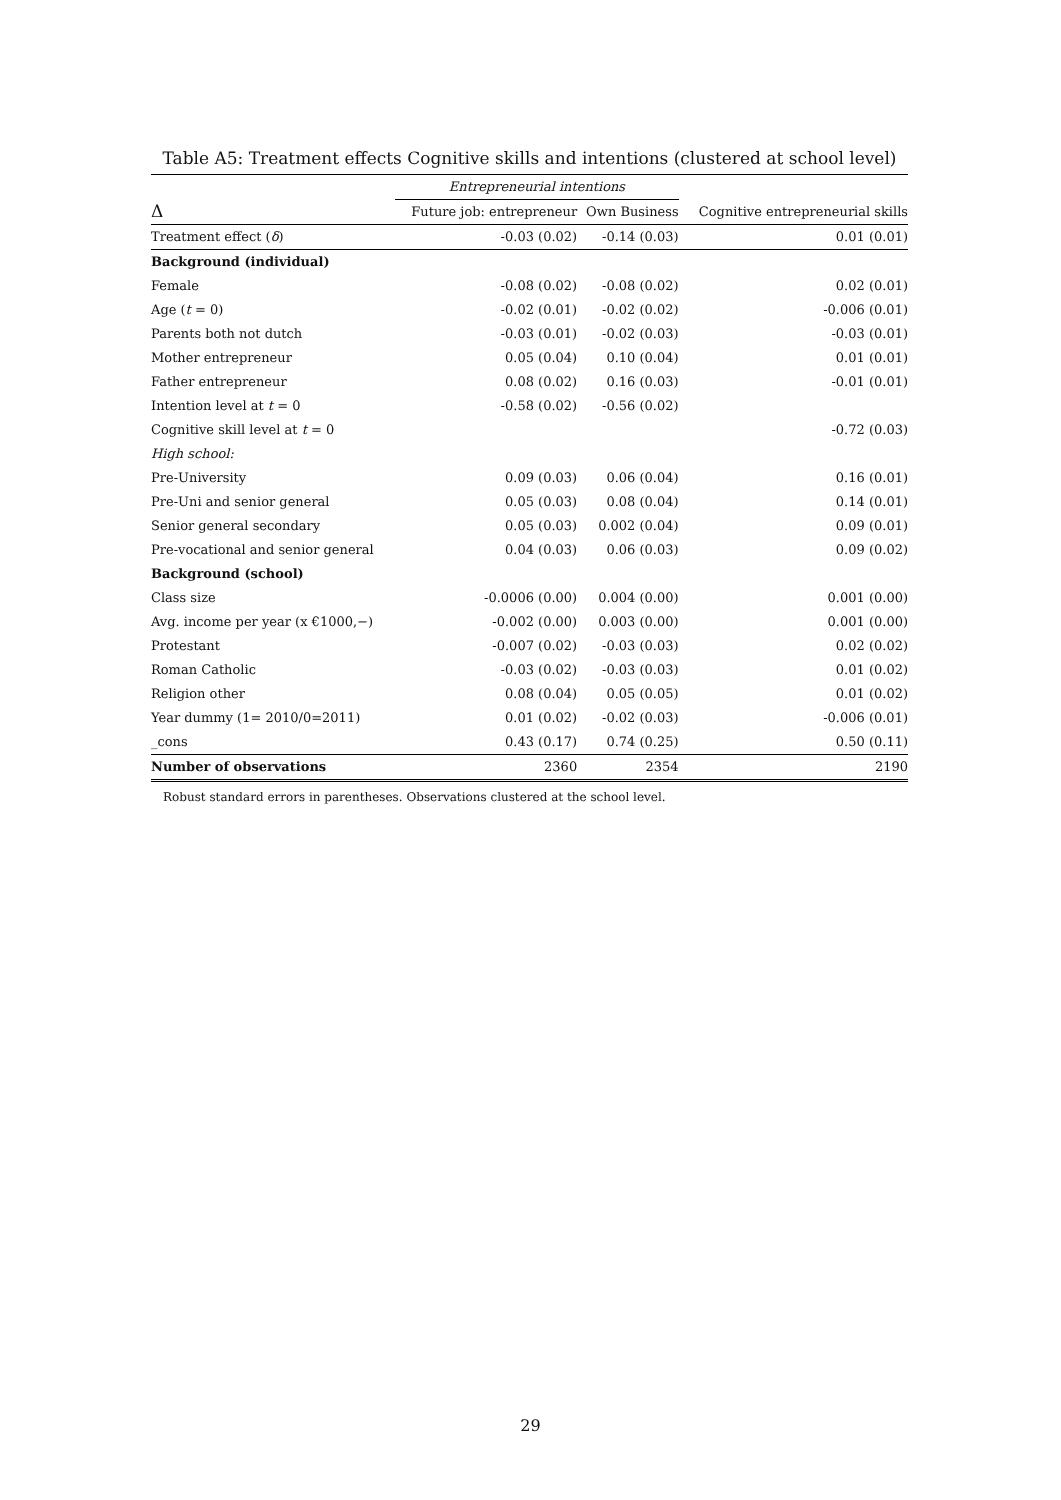Table A5: Treatment effects Cognitive skills and intentions (clustered at school level)
| | Entrepreneurial intentions | | |
| Δ | Future job: entrepreneur | Own Business | Cognitive entrepreneurial skills |
| Treatment effect ( δ ) | -0.03 (0.02) | -0.14 (0.03) | 0.01 (0.01) |
| Background (individual) | | | |
| Female | -0.08 (0.02) | -0.08 (0.02) | 0.02 (0.01) |
| Age ( t = 0) | -0.02 (0.01) | -0.02 (0.02) | -0.006 (0.01) |
| Parents both not dutch | -0.03 (0.01) | -0.02 (0.03) | -0.03 (0.01) |
| Mother entrepreneur | 0.05 (0.04) | 0.10 (0.04) | 0.01 (0.01) |
| Father entrepreneur | 0.08 (0.02) | 0.16 (0.03) | -0.01 (0.01) |
| Intention level at t = 0 | -0.58 (0.02) | -0.56 (0.02) | |
| Cognitive skill level at t = 0 | | | -0.72 (0.03) |
| High school: | | | |
| Pre-University | 0.09 (0.03) | 0.06 (0.04) | 0.16 (0.01) |
| Pre-Uni and senior general | 0.05 (0.03) | 0.08 (0.04) | 0.14 (0.01) |
| Senior general secondary | 0.05 (0.03) | 0.002 (0.04) | 0.09 (0.01) |
| Pre-vocational and senior general | 0.04 (0.03) | 0.06 (0.03) | 0.09 (0.02) |
| Background (school) | | | |
| Class size | -0.0006 (0.00) | 0.004 (0.00) | 0.001 (0.00) |
| Avg. income per year (x €1000,−) | -0.002 (0.00) | 0.003 (0.00) | 0.001 (0.00) |
| Protestant | -0.007 (0.02) | -0.03 (0.03) | 0.02 (0.02) |
| Roman Catholic | -0.03 (0.02) | -0.03 (0.03) | 0.01 (0.02) |
| Religion other | 0.08 (0.04) | 0.05 (0.05) | 0.01 (0.02) |
| Year dummy (1= 2010/0=2011) | 0.01 (0.02) | -0.02 (0.03) | -0.006 (0.01) |
| _cons | 0.43 (0.17) | 0.74 (0.25) | 0.50 (0.11) |
| Number of observations | 2360 | 2354 | 2190 |
Robust standard errors in parentheses. Observations clustered at the school level.
29